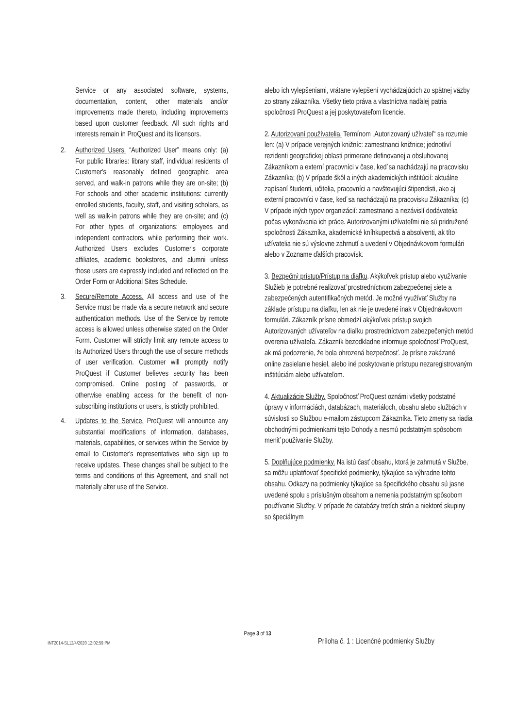Service or any associated software, systems, documentation, content, other materials and/or improvements made thereto, including improvements based upon customer feedback. All such rights and interests remain in ProQuest and its licensors.
2. Authorized Users. “Authorized User” means only: (a) For public libraries: library staff, individual residents of Customer's reasonably defined geographic area served, and walk-in patrons while they are on-site; (b) For schools and other academic institutions: currently enrolled students, faculty, staff, and visiting scholars, as well as walk-in patrons while they are on-site; and (c) For other types of organizations: employees and independent contractors, while performing their work. Authorized Users excludes Customer's corporate affiliates, academic bookstores, and alumni unless those users are expressly included and reflected on the Order Form or Additional Sites Schedule.
3. Secure/Remote Access. All access and use of the Service must be made via a secure network and secure authentication methods. Use of the Service by remote access is allowed unless otherwise stated on the Order Form. Customer will strictly limit any remote access to its Authorized Users through the use of secure methods of user verification. Customer will promptly notify ProQuest if Customer believes security has been compromised. Online posting of passwords, or otherwise enabling access for the benefit of non-subscribing institutions or users, is strictly prohibited.
4. Updates to the Service. ProQuest will announce any substantial modifications of information, databases, materials, capabilities, or services within the Service by email to Customer's representatives who sign up to receive updates. These changes shall be subject to the terms and conditions of this Agreement, and shall not materially alter use of the Service.
alebo ich vylepšeniami, vrátane vylepšení vychádzajúcich zo spätnej väzby zo strany zákazníka. Všetky tieto práva a vlastníctva naďalej patria spoločnosti ProQuest a jej poskytovateľom licencie.
2. Autorizovaní používatelia. Termínom „Autorizovaný užívateľ“ sa rozumie len: (a) V prípade verejných knižníc: zamestnanci knižnice; jednotliví rezidenti geografickej oblasti primerane definovanej a obsluhovanej Zákazníkom a externí pracovníci v čase, keď sa nachádzajú na pracovisku Zákazníka; (b) V prípade škôl a iných akademických inštitúcií: aktuálne zapísaní študenti, učitelia, pracovníci a navštevujúci štipendisti, ako aj externí pracovníci v čase, keď sa nachádzajú na pracovisku Zákazníka; (c) V prípade iných typov organizácií: zamestnanci a nezávislí dodávatelia počas vykonávania ich práce. Autorizovanými užívateľmi nie sú pridružené spoločnosti Zákazníka, akademické kníhkupectvá a absolventi, ak títo užívatelia nie sú výslovne zahrnutí a uvedení v Objednávkovom formulári alebo v Zozname ďalších pracovísk.
3. Bezpečný prístup/Prístup na diaľku. Akýkoľvek prístup alebo využívanie Služieb je potrebné realizovať prostredníctvom zabezpečenej siete a zabezpečených autentifikačných metód. Je možné využívať Služby na základe prístupu na diaľku, len ak nie je uvedené inak v Objednávkovom formulári. Zákazník prísne obmedzí akýkoľvek prístup svojich Autorizovaných užívateľov na diaľku prostredníctvom zabezpečených metód overenia užívateľa. Zákazník bezodkladne informuje spoločnosť ProQuest, ak má podozrenie, že bola ohrozená bezpečnosť. Je prísne zakázané online zasielanie hesiel, alebo iné poskytovanie prístupu nezaregistrovaným inštitúciám alebo užívateľom.
4. Aktualizácie Služby. Spoločnosť ProQuest oznámi všetky podstatné úpravy v informáciách, databázach, materiáloch, obsahu alebo službách v súvislosti so Službou e-mailom zástupcom Zákazníka. Tieto zmeny sa riadia obchodnými podmienkami tejto Dohody a nesmú podstatným spôsobom meniť používanie Služby.
5. Doplňujúce podmienky. Na istú časť obsahu, ktorá je zahrnutá v Službe, sa môžu uplatňovať špecifické podmienky, týkajúce sa výhradne tohto obsahu. Odkazy na podmienky týkajúce sa špecifického obsahu sú jasne uvedené spolu s príslušným obsahom a nemenia podstatným spôsobom používanie Služby. V prípade že databázy tretích strán a niektoré skupiny so špeciálnym
Page 3 of 13
INT2014-SL12/4/2020 12:02:59 PM
Príloha č. 1 : Licenčné podmienky Služby